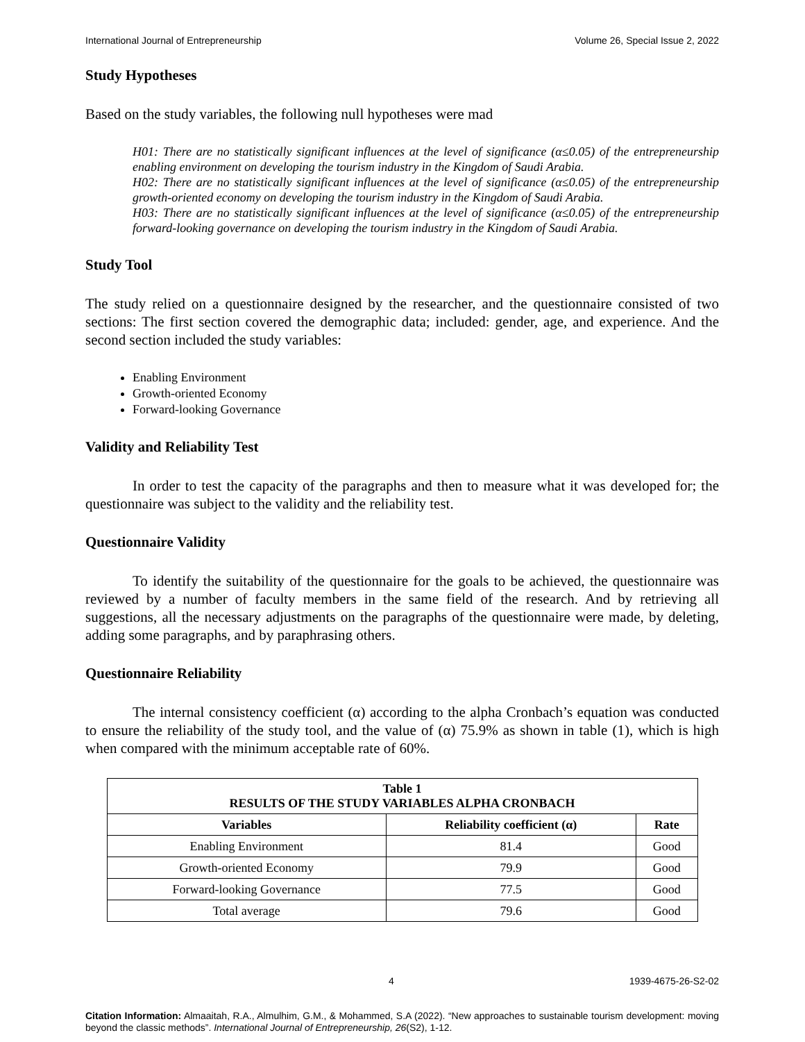International Journal of Entrepreneurship Volume 26, Special Issue 2, 2022
Study Hypotheses
Based on the study variables, the following null hypotheses were mad
H01: There are no statistically significant influences at the level of significance (α≤0.05) of the entrepreneurship enabling environment on developing the tourism industry in the Kingdom of Saudi Arabia.
H02: There are no statistically significant influences at the level of significance (α≤0.05) of the entrepreneurship growth-oriented economy on developing the tourism industry in the Kingdom of Saudi Arabia.
H03: There are no statistically significant influences at the level of significance (α≤0.05) of the entrepreneurship forward-looking governance on developing the tourism industry in the Kingdom of Saudi Arabia.
Study Tool
The study relied on a questionnaire designed by the researcher, and the questionnaire consisted of two sections: The first section covered the demographic data; included: gender, age, and experience. And the second section included the study variables:
Enabling Environment
Growth-oriented Economy
Forward-looking Governance
Validity and Reliability Test
In order to test the capacity of the paragraphs and then to measure what it was developed for; the questionnaire was subject to the validity and the reliability test.
Questionnaire Validity
To identify the suitability of the questionnaire for the goals to be achieved, the questionnaire was reviewed by a number of faculty members in the same field of the research. And by retrieving all suggestions, all the necessary adjustments on the paragraphs of the questionnaire were made, by deleting, adding some paragraphs, and by paraphrasing others.
Questionnaire Reliability
The internal consistency coefficient (α) according to the alpha Cronbach’s equation was conducted to ensure the reliability of the study tool, and the value of (α) 75.9% as shown in table (1), which is high when compared with the minimum acceptable rate of 60%.
| Table 1 RESULTS OF THE STUDY VARIABLES ALPHA CRONBACH | | |
| --- | --- | --- |
| Variables | Reliability coefficient (α) | Rate |
| Enabling Environment | 81.4 | Good |
| Growth-oriented Economy | 79.9 | Good |
| Forward-looking Governance | 77.5 | Good |
| Total average | 79.6 | Good |
4 1939-4675-26-S2-02
Citation Information: Almaaitah, R.A., Almulhim, G.M., & Mohammed, S.A (2022). “New approaches to sustainable tourism development: moving beyond the classic methods”. International Journal of Entrepreneurship, 26(S2), 1-12.